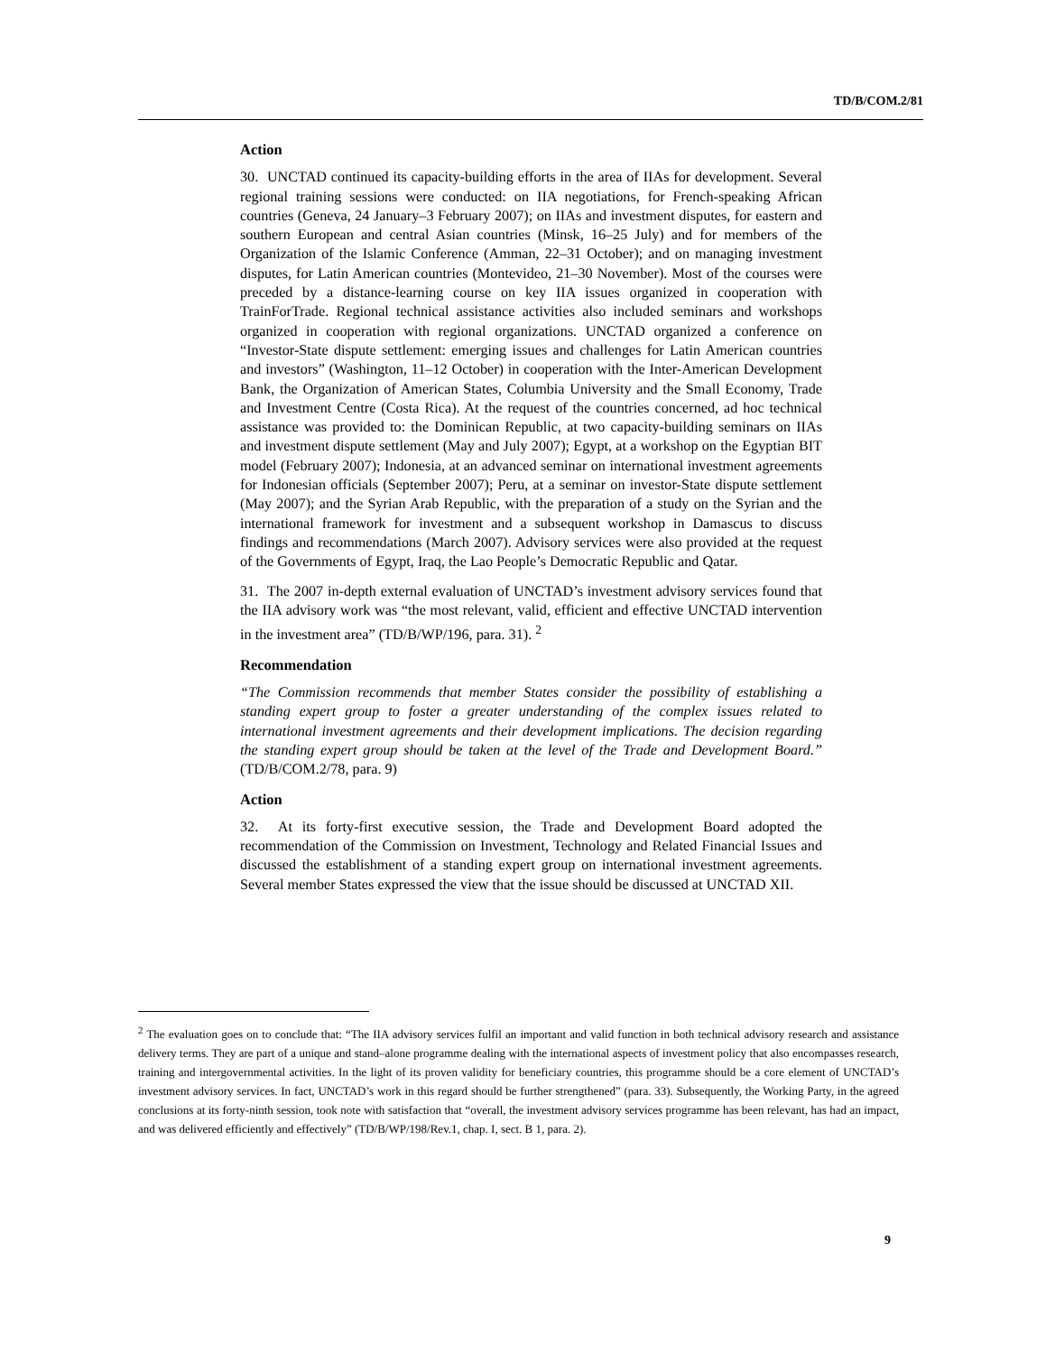TD/B/COM.2/81
Action
30. UNCTAD continued its capacity-building efforts in the area of IIAs for development. Several regional training sessions were conducted: on IIA negotiations, for French-speaking African countries (Geneva, 24 January–3 February 2007); on IIAs and investment disputes, for eastern and southern European and central Asian countries (Minsk, 16–25 July) and for members of the Organization of the Islamic Conference (Amman, 22–31 October); and on managing investment disputes, for Latin American countries (Montevideo, 21–30 November). Most of the courses were preceded by a distance-learning course on key IIA issues organized in cooperation with TrainForTrade. Regional technical assistance activities also included seminars and workshops organized in cooperation with regional organizations. UNCTAD organized a conference on “Investor-State dispute settlement: emerging issues and challenges for Latin American countries and investors” (Washington, 11–12 October) in cooperation with the Inter-American Development Bank, the Organization of American States, Columbia University and the Small Economy, Trade and Investment Centre (Costa Rica). At the request of the countries concerned, ad hoc technical assistance was provided to: the Dominican Republic, at two capacity-building seminars on IIAs and investment dispute settlement (May and July 2007); Egypt, at a workshop on the Egyptian BIT model (February 2007); Indonesia, at an advanced seminar on international investment agreements for Indonesian officials (September 2007); Peru, at a seminar on investor-State dispute settlement (May 2007); and the Syrian Arab Republic, with the preparation of a study on the Syrian and the international framework for investment and a subsequent workshop in Damascus to discuss findings and recommendations (March 2007). Advisory services were also provided at the request of the Governments of Egypt, Iraq, the Lao People’s Democratic Republic and Qatar.
31. The 2007 in-depth external evaluation of UNCTAD’s investment advisory services found that the IIA advisory work was “the most relevant, valid, efficient and effective UNCTAD intervention in the investment area” (TD/B/WP/196, para. 31). <sup>2</sup>
Recommendation
“The Commission recommends that member States consider the possibility of establishing a standing expert group to foster a greater understanding of the complex issues related to international investment agreements and their development implications. The decision regarding the standing expert group should be taken at the level of the Trade and Development Board.” (TD/B/COM.2/78, para. 9)
Action
32. At its forty-first executive session, the Trade and Development Board adopted the recommendation of the Commission on Investment, Technology and Related Financial Issues and discussed the establishment of a standing expert group on international investment agreements. Several member States expressed the view that the issue should be discussed at UNCTAD XII.
<sup>2</sup> The evaluation goes on to conclude that: “The IIA advisory services fulfil an important and valid function in both technical advisory research and assistance delivery terms. They are part of a unique and stand–alone programme dealing with the international aspects of investment policy that also encompasses research, training and intergovernmental activities. In the light of its proven validity for beneficiary countries, this programme should be a core element of UNCTAD’s investment advisory services. In fact, UNCTAD’s work in this regard should be further strengthened” (para. 33). Subsequently, the Working Party, in the agreed conclusions at its forty-ninth session, took note with satisfaction that “overall, the investment advisory services programme has been relevant, has had an impact, and was delivered efficiently and effectively” (TD/B/WP/198/Rev.1, chap. I, sect. B 1, para. 2).
9